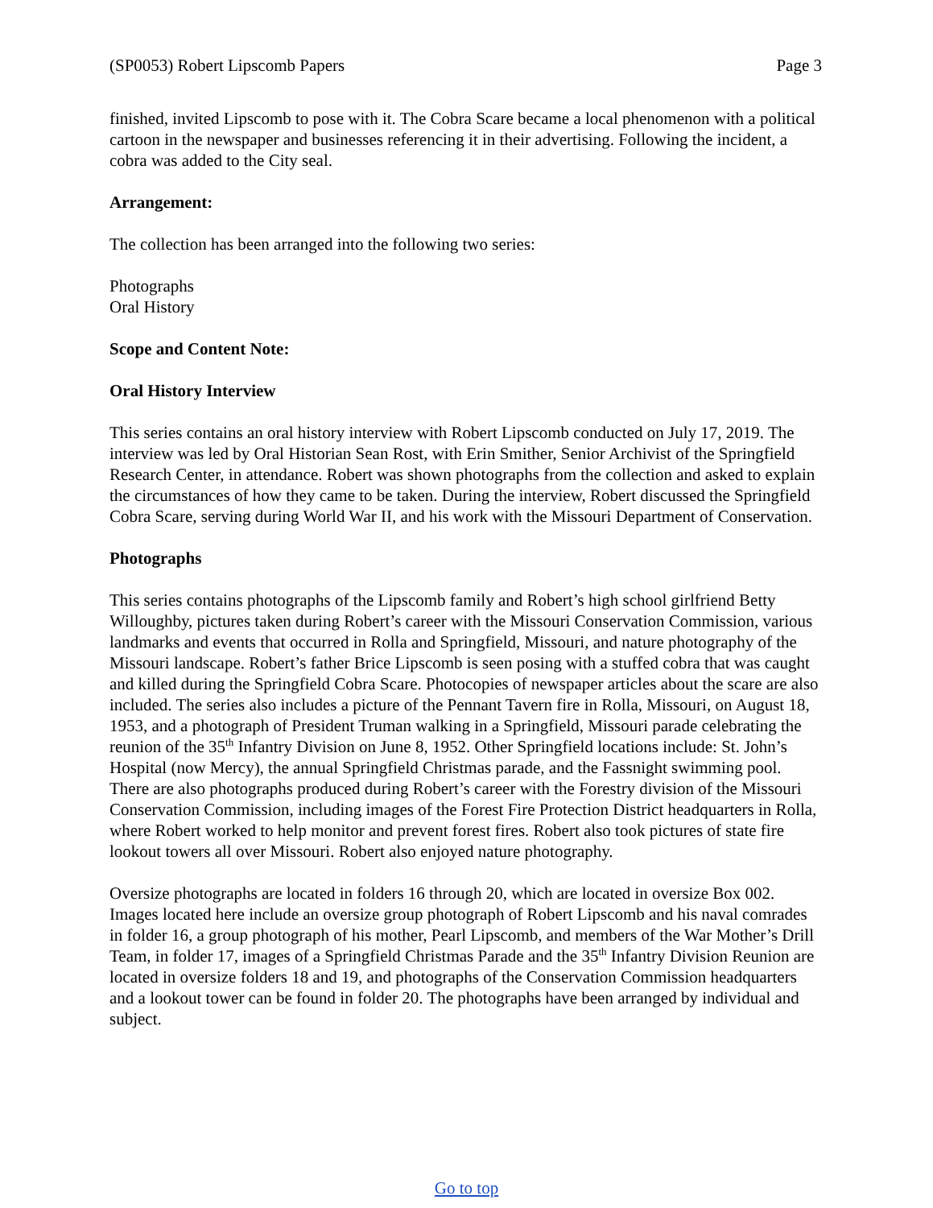(SP0053) Robert Lipscomb Papers Page 3
finished, invited Lipscomb to pose with it. The Cobra Scare became a local phenomenon with a political cartoon in the newspaper and businesses referencing it in their advertising. Following the incident, a cobra was added to the City seal.
Arrangement:
The collection has been arranged into the following two series:
Photographs
Oral History
Scope and Content Note:
Oral History Interview
This series contains an oral history interview with Robert Lipscomb conducted on July 17, 2019. The interview was led by Oral Historian Sean Rost, with Erin Smither, Senior Archivist of the Springfield Research Center, in attendance. Robert was shown photographs from the collection and asked to explain the circumstances of how they came to be taken. During the interview, Robert discussed the Springfield Cobra Scare, serving during World War II, and his work with the Missouri Department of Conservation.
Photographs
This series contains photographs of the Lipscomb family and Robert’s high school girlfriend Betty Willoughby, pictures taken during Robert’s career with the Missouri Conservation Commission, various landmarks and events that occurred in Rolla and Springfield, Missouri, and nature photography of the Missouri landscape. Robert’s father Brice Lipscomb is seen posing with a stuffed cobra that was caught and killed during the Springfield Cobra Scare. Photocopies of newspaper articles about the scare are also included. The series also includes a picture of the Pennant Tavern fire in Rolla, Missouri, on August 18, 1953, and a photograph of President Truman walking in a Springfield, Missouri parade celebrating the reunion of the 35<sup>th</sup> Infantry Division on June 8, 1952. Other Springfield locations include: St. John’s Hospital (now Mercy), the annual Springfield Christmas parade, and the Fassnight swimming pool. There are also photographs produced during Robert’s career with the Forestry division of the Missouri Conservation Commission, including images of the Forest Fire Protection District headquarters in Rolla, where Robert worked to help monitor and prevent forest fires. Robert also took pictures of state fire lookout towers all over Missouri. Robert also enjoyed nature photography.
Oversize photographs are located in folders 16 through 20, which are located in oversize Box 002. Images located here include an oversize group photograph of Robert Lipscomb and his naval comrades in folder 16, a group photograph of his mother, Pearl Lipscomb, and members of the War Mother’s Drill Team, in folder 17, images of a Springfield Christmas Parade and the 35<sup>th</sup> Infantry Division Reunion are located in oversize folders 18 and 19, and photographs of the Conservation Commission headquarters and a lookout tower can be found in folder 20. The photographs have been arranged by individual and subject.
Go to top